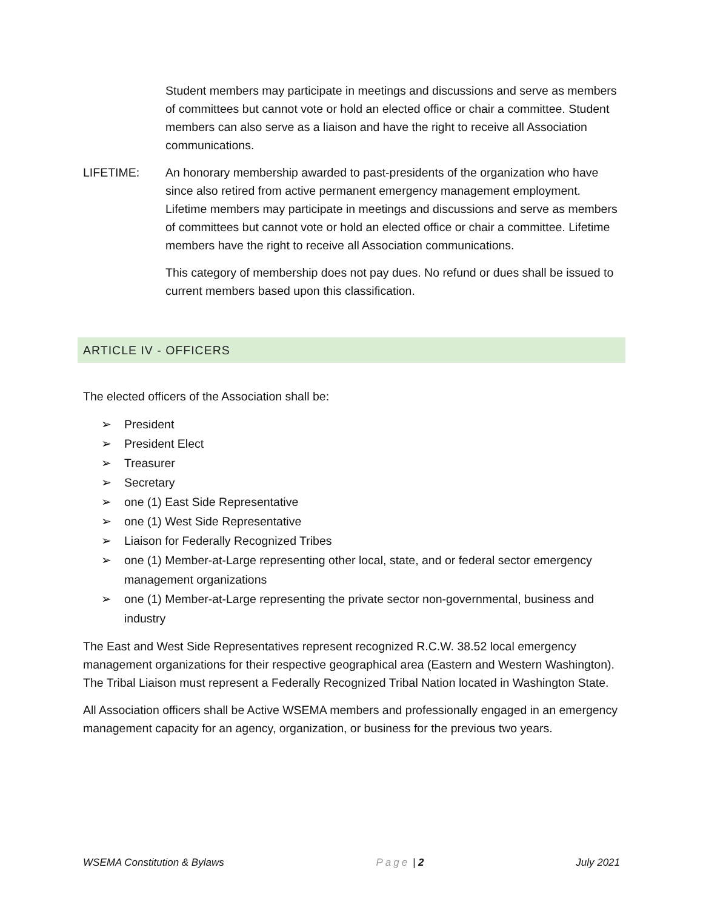Student members may participate in meetings and discussions and serve as members of committees but cannot vote or hold an elected office or chair a committee. Student members can also serve as a liaison and have the right to receive all Association communications.
LIFETIME: An honorary membership awarded to past-presidents of the organization who have since also retired from active permanent emergency management employment. Lifetime members may participate in meetings and discussions and serve as members of committees but cannot vote or hold an elected office or chair a committee. Lifetime members have the right to receive all Association communications.
This category of membership does not pay dues. No refund or dues shall be issued to current members based upon this classification.
ARTICLE IV - OFFICERS
The elected officers of the Association shall be:
➢ President
➢ President Elect
➢ Treasurer
➢ Secretary
➢ one (1) East Side Representative
➢ one (1) West Side Representative
➢ Liaison for Federally Recognized Tribes
➢ one (1) Member-at-Large representing other local, state, and or federal sector emergency management organizations
➢ one (1) Member-at-Large representing the private sector non-governmental, business and industry
The East and West Side Representatives represent recognized R.C.W. 38.52 local emergency management organizations for their respective geographical area (Eastern and Western Washington). The Tribal Liaison must represent a Federally Recognized Tribal Nation located in Washington State.
All Association officers shall be Active WSEMA members and professionally engaged in an emergency management capacity for an agency, organization, or business for the previous two years.
WSEMA Constitution & Bylaws Page | 2 July 2021